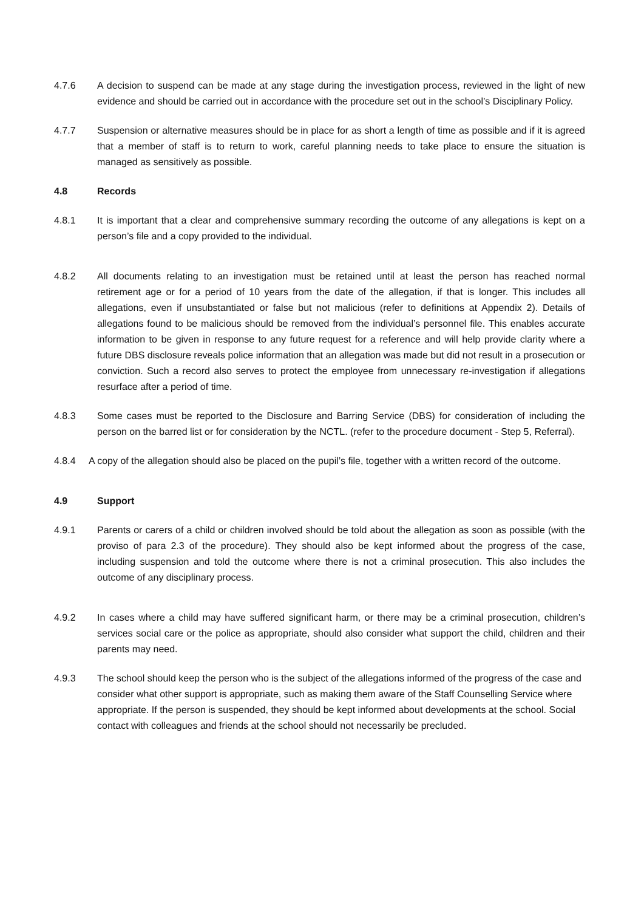4.7.6 A decision to suspend can be made at any stage during the investigation process, reviewed in the light of new evidence and should be carried out in accordance with the procedure set out in the school’s Disciplinary Policy.
4.7.7 Suspension or alternative measures should be in place for as short a length of time as possible and if it is agreed that a member of staff is to return to work, careful planning needs to take place to ensure the situation is managed as sensitively as possible.
4.8 Records
4.8.1 It is important that a clear and comprehensive summary recording the outcome of any allegations is kept on a person’s file and a copy provided to the individual.
4.8.2 All documents relating to an investigation must be retained until at least the person has reached normal retirement age or for a period of 10 years from the date of the allegation, if that is longer. This includes all allegations, even if unsubstantiated or false but not malicious (refer to definitions at Appendix 2). Details of allegations found to be malicious should be removed from the individual’s personnel file. This enables accurate information to be given in response to any future request for a reference and will help provide clarity where a future DBS disclosure reveals police information that an allegation was made but did not result in a prosecution or conviction. Such a record also serves to protect the employee from unnecessary re-investigation if allegations resurface after a period of time.
4.8.3 Some cases must be reported to the Disclosure and Barring Service (DBS) for consideration of including the person on the barred list or for consideration by the NCTL. (refer to the procedure document - Step 5, Referral).
4.8.4 A copy of the allegation should also be placed on the pupil’s file, together with a written record of the outcome.
4.9 Support
4.9.1 Parents or carers of a child or children involved should be told about the allegation as soon as possible (with the proviso of para 2.3 of the procedure). They should also be kept informed about the progress of the case, including suspension and told the outcome where there is not a criminal prosecution. This also includes the outcome of any disciplinary process.
4.9.2 In cases where a child may have suffered significant harm, or there may be a criminal prosecution, children’s services social care or the police as appropriate, should also consider what support the child, children and their parents may need.
4.9.3 The school should keep the person who is the subject of the allegations informed of the progress of the case and consider what other support is appropriate, such as making them aware of the Staff Counselling Service where appropriate. If the person is suspended, they should be kept informed about developments at the school. Social contact with colleagues and friends at the school should not necessarily be precluded.